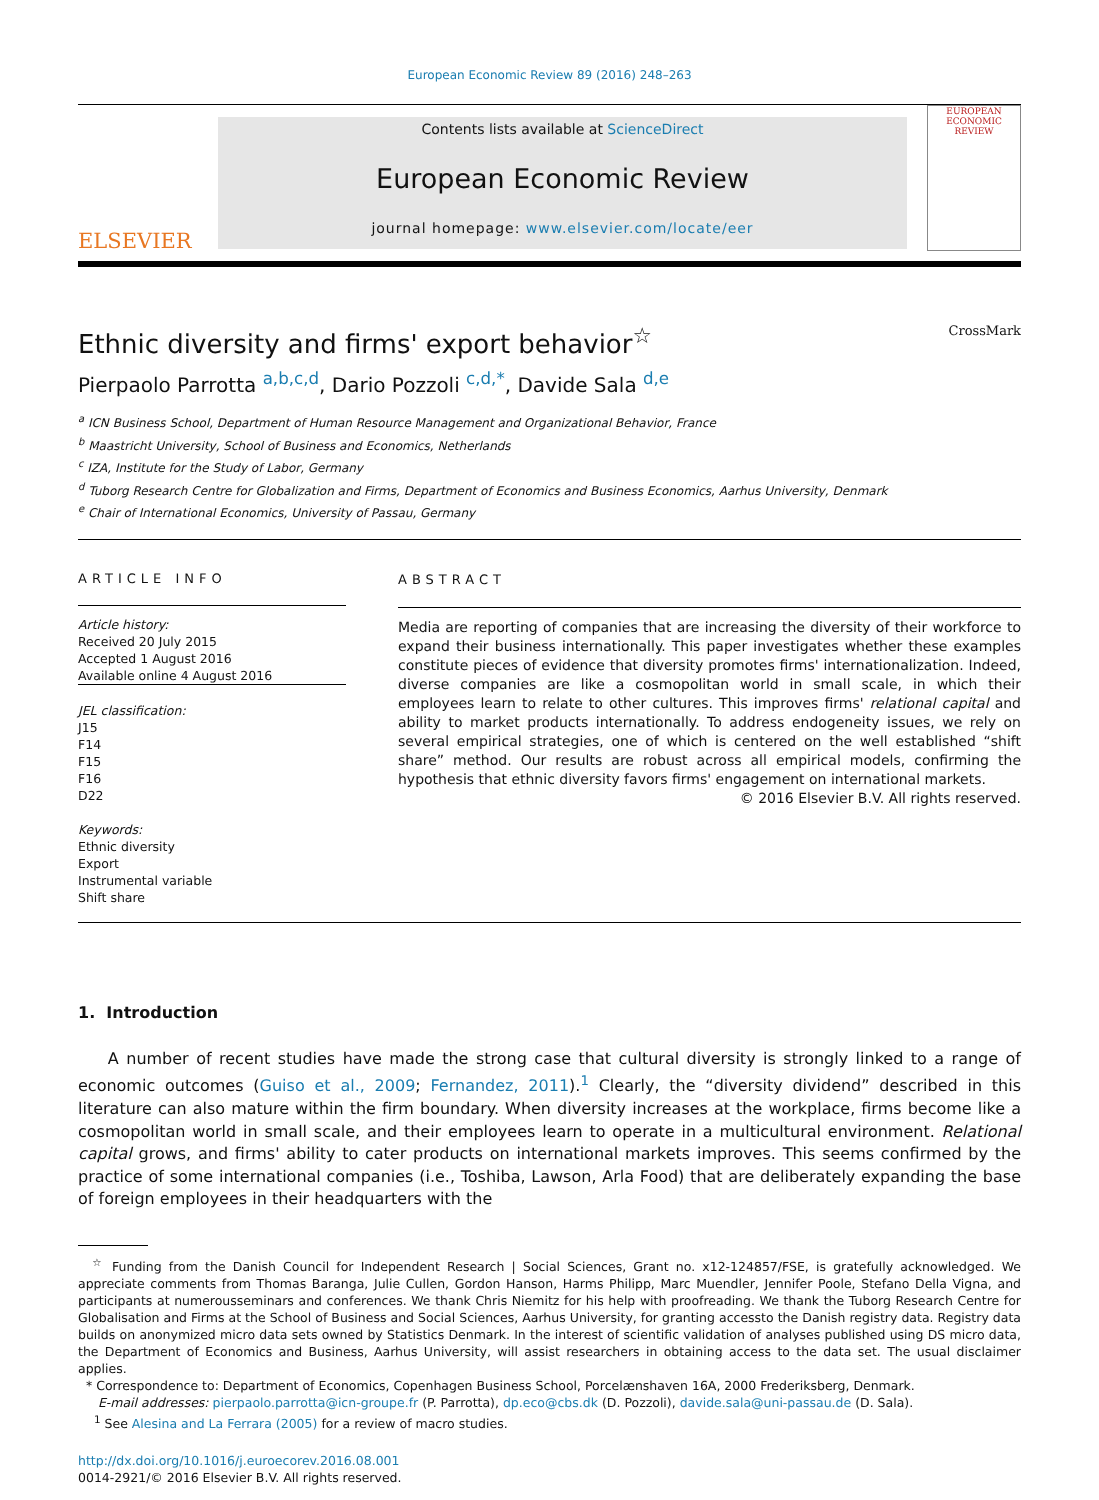European Economic Review 89 (2016) 248–263
ELSEVIER
Contents lists available at ScienceDirect
European Economic Review
journal homepage: www.elsevier.com/locate/eer
EUROPEAN
ECONOMIC
REVIEW
Ethnic diversity and firms' export behavior<sup>☆</sup> CrossMark
Pierpaolo Parrotta <sup>a,b,c,d</sup>, Dario Pozzoli <sup>c,d,*</sup>, Davide Sala <sup>d,e</sup>
<sup>a</sup> ICN Business School, Department of Human Resource Management and Organizational Behavior, France
<sup>b</sup> Maastricht University, School of Business and Economics, Netherlands
<sup>c</sup> IZA, Institute for the Study of Labor, Germany
<sup>d</sup> Tuborg Research Centre for Globalization and Firms, Department of Economics and Business Economics, Aarhus University, Denmark
<sup>e</sup> Chair of International Economics, University of Passau, Germany
ARTICLE INFO
Article history:
Received 20 July 2015
Accepted 1 August 2016
Available online 4 August 2016
JEL classification:
J15
F14
F15
F16
D22
Keywords:
Ethnic diversity
Export
Instrumental variable
Shift share
ABSTRACT
Media are reporting of companies that are increasing the diversity of their workforce to expand their business internationally. This paper investigates whether these examples constitute pieces of evidence that diversity promotes firms' internationalization. Indeed, diverse companies are like a cosmopolitan world in small scale, in which their employees learn to relate to other cultures. This improves firms' relational capital and ability to market products internationally. To address endogeneity issues, we rely on several empirical strategies, one of which is centered on the well established “shift share” method. Our results are robust across all empirical models, confirming the hypothesis that ethnic diversity favors firms' engagement on international markets.
© 2016 Elsevier B.V. All rights reserved.
1. Introduction
A number of recent studies have made the strong case that cultural diversity is strongly linked to a range of economic outcomes (Guiso et al., 2009; Fernandez, 2011).<sup>1</sup> Clearly, the “diversity dividend” described in this literature can also mature within the firm boundary. When diversity increases at the workplace, firms become like a cosmopolitan world in small scale, and their employees learn to operate in a multicultural environment. Relational capital grows, and firms' ability to cater products on international markets improves. This seems confirmed by the practice of some international companies (i.e., Toshiba, Lawson, Arla Food) that are deliberately expanding the base of foreign employees in their headquarters with the
<sup>☆</sup> Funding from the Danish Council for Independent Research | Social Sciences, Grant no. x12-124857/FSE, is gratefully acknowledged. We appreciate comments from Thomas Baranga, Julie Cullen, Gordon Hanson, Harms Philipp, Marc Muendler, Jennifer Poole, Stefano Della Vigna, and participants at numerousseminars and conferences. We thank Chris Niemitz for his help with proofreading. We thank the Tuborg Research Centre for Globalisation and Firms at the School of Business and Social Sciences, Aarhus University, for granting accessto the Danish registry data. Registry data builds on anonymized micro data sets owned by Statistics Denmark. In the interest of scientific validation of analyses published using DS micro data, the Department of Economics and Business, Aarhus University, will assist researchers in obtaining access to the data set. The usual disclaimer applies.
* Correspondence to: Department of Economics, Copenhagen Business School, Porcelænshaven 16A, 2000 Frederiksberg, Denmark.
E-mail addresses: pierpaolo.parrotta@icn-groupe.fr (P. Parrotta), dp.eco@cbs.dk (D. Pozzoli), davide.sala@uni-passau.de (D. Sala).
<sup>1</sup> See Alesina and La Ferrara (2005) for a review of macro studies.
http://dx.doi.org/10.1016/j.euroecorev.2016.08.001
0014-2921/© 2016 Elsevier B.V. All rights reserved.